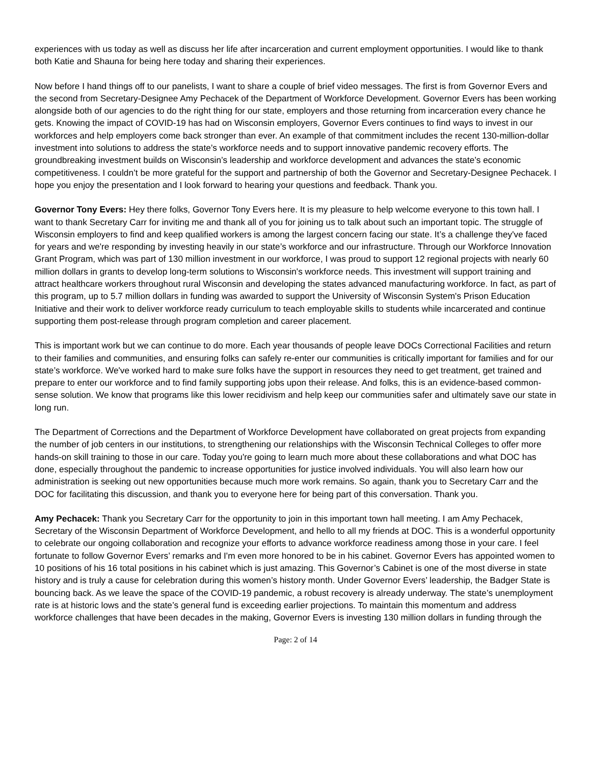experiences with us today as well as discuss her life after incarceration and current employment opportunities. I would like to thank both Katie and Shauna for being here today and sharing their experiences.
Now before I hand things off to our panelists, I want to share a couple of brief video messages. The first is from Governor Evers and the second from Secretary-Designee Amy Pechacek of the Department of Workforce Development. Governor Evers has been working alongside both of our agencies to do the right thing for our state, employers and those returning from incarceration every chance he gets. Knowing the impact of COVID-19 has had on Wisconsin employers, Governor Evers continues to find ways to invest in our workforces and help employers come back stronger than ever. An example of that commitment includes the recent 130-million-dollar investment into solutions to address the state’s workforce needs and to support innovative pandemic recovery efforts. The groundbreaking investment builds on Wisconsin’s leadership and workforce development and advances the state’s economic competitiveness. I couldn’t be more grateful for the support and partnership of both the Governor and Secretary-Designee Pechacek. I hope you enjoy the presentation and I look forward to hearing your questions and feedback. Thank you.
Governor Tony Evers: Hey there folks, Governor Tony Evers here. It is my pleasure to help welcome everyone to this town hall. I want to thank Secretary Carr for inviting me and thank all of you for joining us to talk about such an important topic. The struggle of Wisconsin employers to find and keep qualified workers is among the largest concern facing our state. It’s a challenge they've faced for years and we're responding by investing heavily in our state’s workforce and our infrastructure. Through our Workforce Innovation Grant Program, which was part of 130 million investment in our workforce, I was proud to support 12 regional projects with nearly 60 million dollars in grants to develop long-term solutions to Wisconsin's workforce needs. This investment will support training and attract healthcare workers throughout rural Wisconsin and developing the states advanced manufacturing workforce. In fact, as part of this program, up to 5.7 million dollars in funding was awarded to support the University of Wisconsin System's Prison Education Initiative and their work to deliver workforce ready curriculum to teach employable skills to students while incarcerated and continue supporting them post-release through program completion and career placement.
This is important work but we can continue to do more. Each year thousands of people leave DOCs Correctional Facilities and return to their families and communities, and ensuring folks can safely re-enter our communities is critically important for families and for our state’s workforce. We've worked hard to make sure folks have the support in resources they need to get treatment, get trained and prepare to enter our workforce and to find family supporting jobs upon their release. And folks, this is an evidence-based common-sense solution. We know that programs like this lower recidivism and help keep our communities safer and ultimately save our state in long run.
The Department of Corrections and the Department of Workforce Development have collaborated on great projects from expanding the number of job centers in our institutions, to strengthening our relationships with the Wisconsin Technical Colleges to offer more hands-on skill training to those in our care. Today you're going to learn much more about these collaborations and what DOC has done, especially throughout the pandemic to increase opportunities for justice involved individuals. You will also learn how our administration is seeking out new opportunities because much more work remains. So again, thank you to Secretary Carr and the DOC for facilitating this discussion, and thank you to everyone here for being part of this conversation. Thank you.
Amy Pechacek: Thank you Secretary Carr for the opportunity to join in this important town hall meeting. I am Amy Pechacek, Secretary of the Wisconsin Department of Workforce Development, and hello to all my friends at DOC. This is a wonderful opportunity to celebrate our ongoing collaboration and recognize your efforts to advance workforce readiness among those in your care. I feel fortunate to follow Governor Evers’ remarks and I'm even more honored to be in his cabinet. Governor Evers has appointed women to 10 positions of his 16 total positions in his cabinet which is just amazing. This Governor’s Cabinet is one of the most diverse in state history and is truly a cause for celebration during this women’s history month. Under Governor Evers’ leadership, the Badger State is bouncing back. As we leave the space of the COVID-19 pandemic, a robust recovery is already underway. The state’s unemployment rate is at historic lows and the state’s general fund is exceeding earlier projections. To maintain this momentum and address workforce challenges that have been decades in the making, Governor Evers is investing 130 million dollars in funding through the
Page: 2 of 14